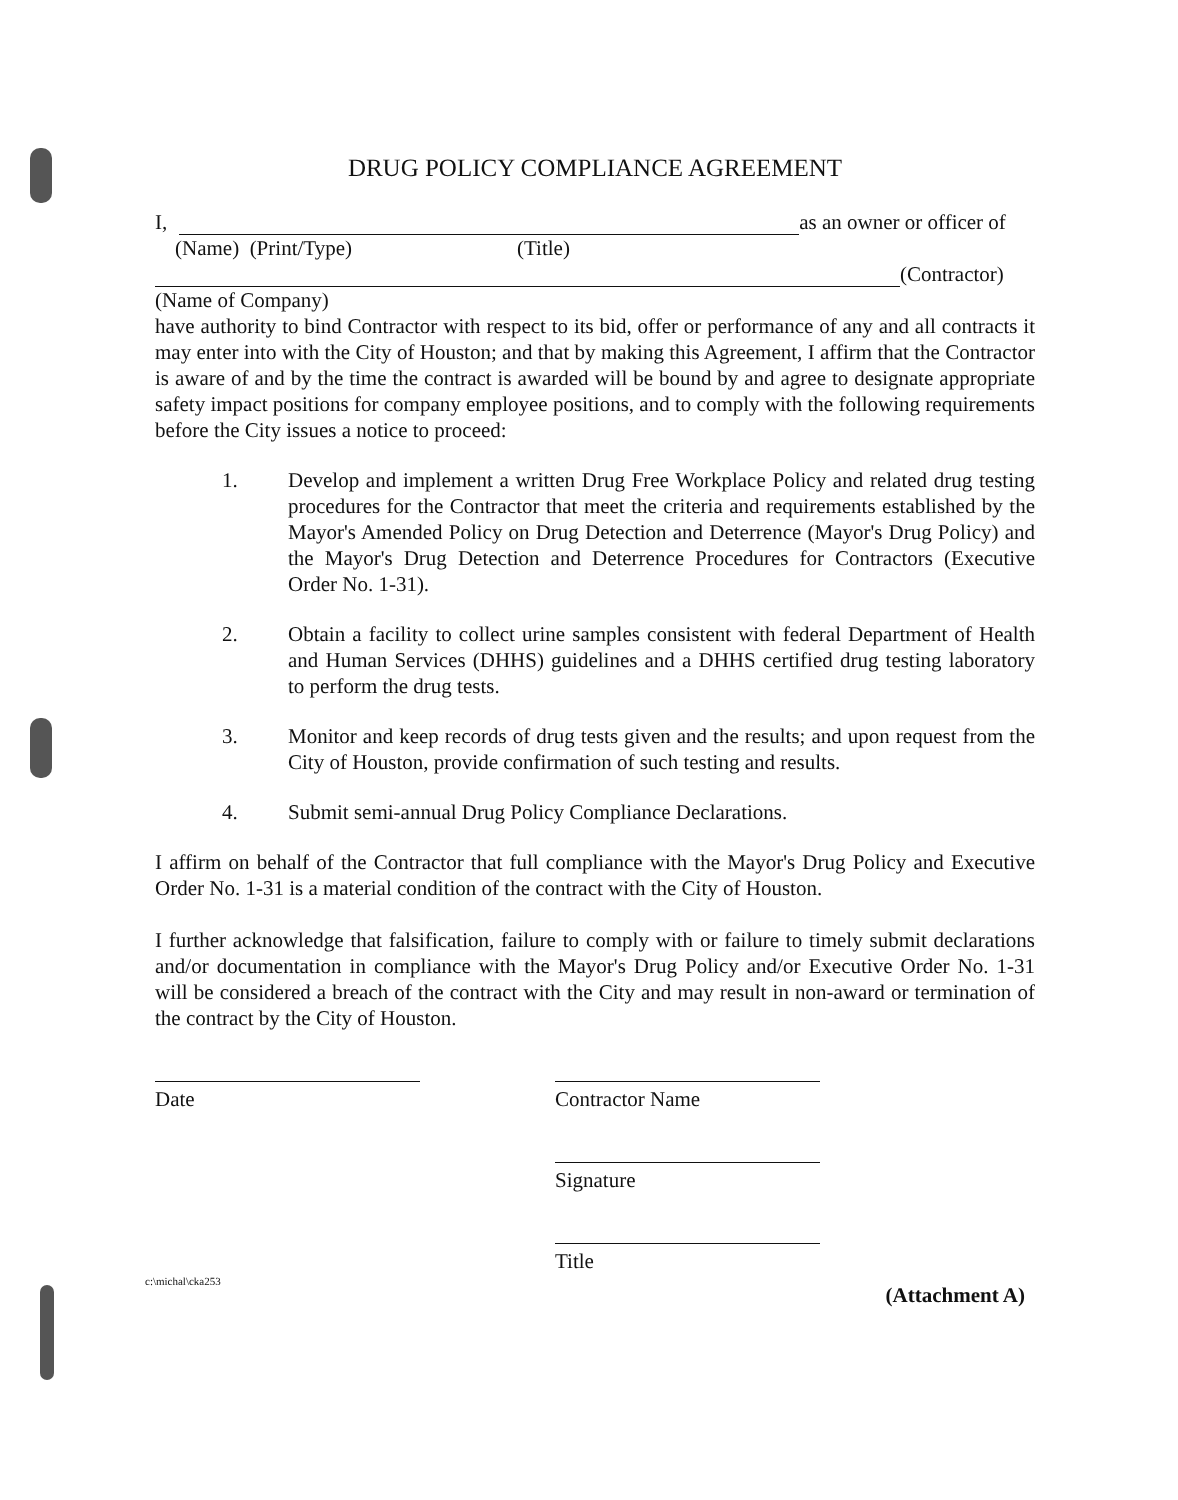DRUG POLICY COMPLIANCE AGREEMENT
I, as an owner or officer of
(Name) (Print/Type) (Title)
(Contractor)
(Name of Company)
have authority to bind Contractor with respect to its bid, offer or performance of any and all contracts it may enter into with the City of Houston; and that by making this Agreement, I affirm that the Contractor is aware of and by the time the contract is awarded will be bound by and agree to designate appropriate safety impact positions for company employee positions, and to comply with the following requirements before the City issues a notice to proceed:
1. Develop and implement a written Drug Free Workplace Policy and related drug testing procedures for the Contractor that meet the criteria and requirements established by the Mayor's Amended Policy on Drug Detection and Deterrence (Mayor's Drug Policy) and the Mayor's Drug Detection and Deterrence Procedures for Contractors (Executive Order No. 1-31).
2. Obtain a facility to collect urine samples consistent with federal Department of Health and Human Services (DHHS) guidelines and a DHHS certified drug testing laboratory to perform the drug tests.
3. Monitor and keep records of drug tests given and the results; and upon request from the City of Houston, provide confirmation of such testing and results.
4. Submit semi-annual Drug Policy Compliance Declarations.
I affirm on behalf of the Contractor that full compliance with the Mayor's Drug Policy and Executive Order No. 1-31 is a material condition of the contract with the City of Houston.
I further acknowledge that falsification, failure to comply with or failure to timely submit declarations and/or documentation in compliance with the Mayor's Drug Policy and/or Executive Order No. 1-31 will be considered a breach of the contract with the City and may result in non-award or termination of the contract by the City of Houston.
Date Contractor Name
Signature
Title
c:\michal\cka253 (Attachment A)